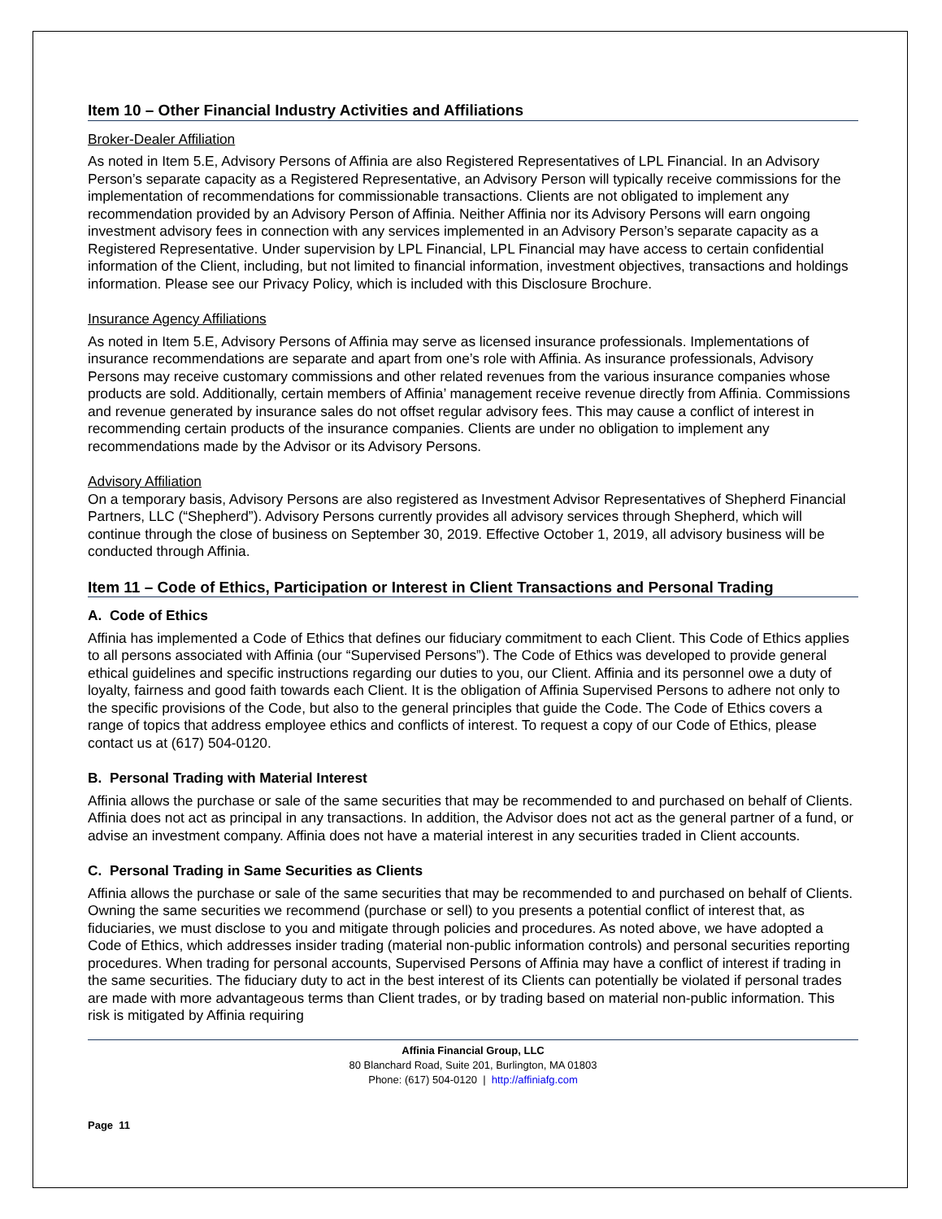Item 10 – Other Financial Industry Activities and Affiliations
Broker-Dealer Affiliation
As noted in Item 5.E, Advisory Persons of Affinia are also Registered Representatives of LPL Financial. In an Advisory Person’s separate capacity as a Registered Representative, an Advisory Person will typically receive commissions for the implementation of recommendations for commissionable transactions. Clients are not obligated to implement any recommendation provided by an Advisory Person of Affinia. Neither Affinia nor its Advisory Persons will earn ongoing investment advisory fees in connection with any services implemented in an Advisory Person’s separate capacity as a Registered Representative. Under supervision by LPL Financial, LPL Financial may have access to certain confidential information of the Client, including, but not limited to financial information, investment objectives, transactions and holdings information. Please see our Privacy Policy, which is included with this Disclosure Brochure.
Insurance Agency Affiliations
As noted in Item 5.E, Advisory Persons of Affinia may serve as licensed insurance professionals. Implementations of insurance recommendations are separate and apart from one’s role with Affinia. As insurance professionals, Advisory Persons may receive customary commissions and other related revenues from the various insurance companies whose products are sold. Additionally, certain members of Affinia’ management receive revenue directly from Affinia. Commissions and revenue generated by insurance sales do not offset regular advisory fees. This may cause a conflict of interest in recommending certain products of the insurance companies. Clients are under no obligation to implement any recommendations made by the Advisor or its Advisory Persons.
Advisory Affiliation
On a temporary basis, Advisory Persons are also registered as Investment Advisor Representatives of Shepherd Financial Partners, LLC (“Shepherd”). Advisory Persons currently provides all advisory services through Shepherd, which will continue through the close of business on September 30, 2019. Effective October 1, 2019, all advisory business will be conducted through Affinia.
Item 11 – Code of Ethics, Participation or Interest in Client Transactions and Personal Trading
A. Code of Ethics
Affinia has implemented a Code of Ethics that defines our fiduciary commitment to each Client. This Code of Ethics applies to all persons associated with Affinia (our “Supervised Persons”). The Code of Ethics was developed to provide general ethical guidelines and specific instructions regarding our duties to you, our Client. Affinia and its personnel owe a duty of loyalty, fairness and good faith towards each Client. It is the obligation of Affinia Supervised Persons to adhere not only to the specific provisions of the Code, but also to the general principles that guide the Code. The Code of Ethics covers a range of topics that address employee ethics and conflicts of interest. To request a copy of our Code of Ethics, please contact us at (617) 504-0120.
B. Personal Trading with Material Interest
Affinia allows the purchase or sale of the same securities that may be recommended to and purchased on behalf of Clients. Affinia does not act as principal in any transactions. In addition, the Advisor does not act as the general partner of a fund, or advise an investment company. Affinia does not have a material interest in any securities traded in Client accounts.
C. Personal Trading in Same Securities as Clients
Affinia allows the purchase or sale of the same securities that may be recommended to and purchased on behalf of Clients. Owning the same securities we recommend (purchase or sell) to you presents a potential conflict of interest that, as fiduciaries, we must disclose to you and mitigate through policies and procedures. As noted above, we have adopted a Code of Ethics, which addresses insider trading (material non-public information controls) and personal securities reporting procedures. When trading for personal accounts, Supervised Persons of Affinia may have a conflict of interest if trading in the same securities. The fiduciary duty to act in the best interest of its Clients can potentially be violated if personal trades are made with more advantageous terms than Client trades, or by trading based on material non-public information. This risk is mitigated by Affinia requiring
Affinia Financial Group, LLC
80 Blanchard Road, Suite 201, Burlington, MA 01803
Phone: (617) 504-0120 | http://affiniafg.com
Page 11